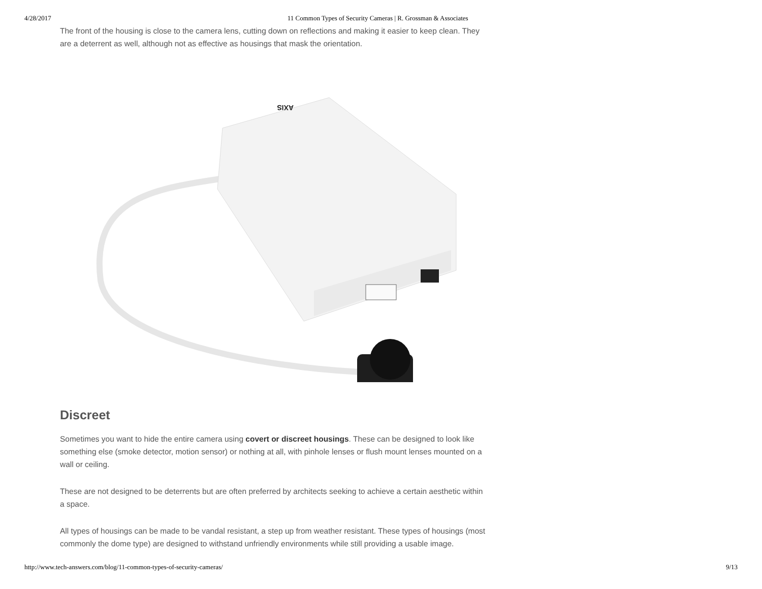4/28/2017 11 Common Types of Security Cameras | R. Grossman & Associates
The front of the housing is close to the camera lens, cutting down on reflections and making it easier to keep clean. They are a deterrent as well, although not as effective as housings that mask the orientation.
AXIS
Discreet
Sometimes you want to hide the entire camera using covert or discreet housings. These can be designed to look like something else (smoke detector, motion sensor) or nothing at all, with pinhole lenses or flush mount lenses mounted on a wall or ceiling.
These are not designed to be deterrents but are often preferred by architects seeking to achieve a certain aesthetic within a space.
All types of housings can be made to be vandal resistant, a step up from weather resistant. These types of housings (most commonly the dome type) are designed to withstand unfriendly environments while still providing a usable image.
http://www.tech-answers.com/blog/11-common-types-of-security-cameras/ 9/13